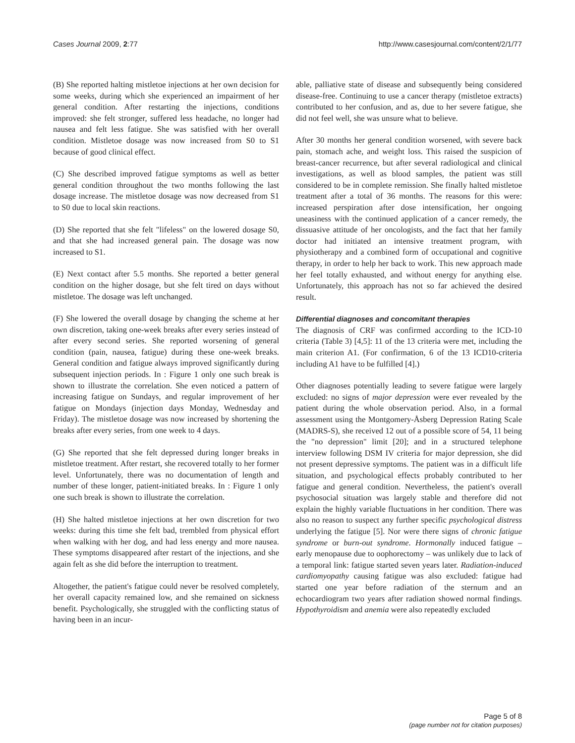Cases Journal 2009, 2:77 http://www.casesjournal.com/content/2/1/77
(B) She reported halting mistletoe injections at her own decision for some weeks, during which she experienced an impairment of her general condition. After restarting the injections, conditions improved: she felt stronger, suffered less headache, no longer had nausea and felt less fatigue. She was satisfied with her overall condition. Mistletoe dosage was now increased from S0 to S1 because of good clinical effect.
(C) She described improved fatigue symptoms as well as better general condition throughout the two months following the last dosage increase. The mistletoe dosage was now decreased from S1 to S0 due to local skin reactions.
(D) She reported that she felt "lifeless" on the lowered dosage S0, and that she had increased general pain. The dosage was now increased to S1.
(E) Next contact after 5.5 months. She reported a better general condition on the higher dosage, but she felt tired on days without mistletoe. The dosage was left unchanged.
(F) She lowered the overall dosage by changing the scheme at her own discretion, taking one-week breaks after every series instead of after every second series. She reported worsening of general condition (pain, nausea, fatigue) during these one-week breaks. General condition and fatigue always improved significantly during subsequent injection periods. In : Figure 1 only one such break is shown to illustrate the correlation. She even noticed a pattern of increasing fatigue on Sundays, and regular improvement of her fatigue on Mondays (injection days Monday, Wednesday and Friday). The mistletoe dosage was now increased by shortening the breaks after every series, from one week to 4 days.
(G) She reported that she felt depressed during longer breaks in mistletoe treatment. After restart, she recovered totally to her former level. Unfortunately, there was no documentation of length and number of these longer, patient-initiated breaks. In : Figure 1 only one such break is shown to illustrate the correlation.
(H) She halted mistletoe injections at her own discretion for two weeks: during this time she felt bad, trembled from physical effort when walking with her dog, and had less energy and more nausea. These symptoms disappeared after restart of the injections, and she again felt as she did before the interruption to treatment.
Altogether, the patient's fatigue could never be resolved completely, her overall capacity remained low, and she remained on sickness benefit. Psychologically, she struggled with the conflicting status of having been in an incur-
able, palliative state of disease and subsequently being considered disease-free. Continuing to use a cancer therapy (mistletoe extracts) contributed to her confusion, and as, due to her severe fatigue, she did not feel well, she was unsure what to believe.
After 30 months her general condition worsened, with severe back pain, stomach ache, and weight loss. This raised the suspicion of breast-cancer recurrence, but after several radiological and clinical investigations, as well as blood samples, the patient was still considered to be in complete remission. She finally halted mistletoe treatment after a total of 36 months. The reasons for this were: increased perspiration after dose intensification, her ongoing uneasiness with the continued application of a cancer remedy, the dissuasive attitude of her oncologists, and the fact that her family doctor had initiated an intensive treatment program, with physiotherapy and a combined form of occupational and cognitive therapy, in order to help her back to work. This new approach made her feel totally exhausted, and without energy for anything else. Unfortunately, this approach has not so far achieved the desired result.
Differential diagnoses and concomitant therapies
The diagnosis of CRF was confirmed according to the ICD-10 criteria (Table 3) [4,5]: 11 of the 13 criteria were met, including the main criterion A1. (For confirmation, 6 of the 13 ICD10-criteria including A1 have to be fulfilled [4].)
Other diagnoses potentially leading to severe fatigue were largely excluded: no signs of major depression were ever revealed by the patient during the whole observation period. Also, in a formal assessment using the Montgomery-Åsberg Depression Rating Scale (MADRS-S), she received 12 out of a possible score of 54, 11 being the "no depression" limit [20]; and in a structured telephone interview following DSM IV criteria for major depression, she did not present depressive symptoms. The patient was in a difficult life situation, and psychological effects probably contributed to her fatigue and general condition. Nevertheless, the patient's overall psychosocial situation was largely stable and therefore did not explain the highly variable fluctuations in her condition. There was also no reason to suspect any further specific psychological distress underlying the fatigue [5]. Nor were there signs of chronic fatigue syndrome or burn-out syndrome. Hormonally induced fatigue – early menopause due to oophorectomy – was unlikely due to lack of a temporal link: fatigue started seven years later. Radiation-induced cardiomyopathy causing fatigue was also excluded: fatigue had started one year before radiation of the sternum and an echocardiogram two years after radiation showed normal findings. Hypothyroidism and anemia were also repeatedly excluded
Page 5 of 8
(page number not for citation purposes)